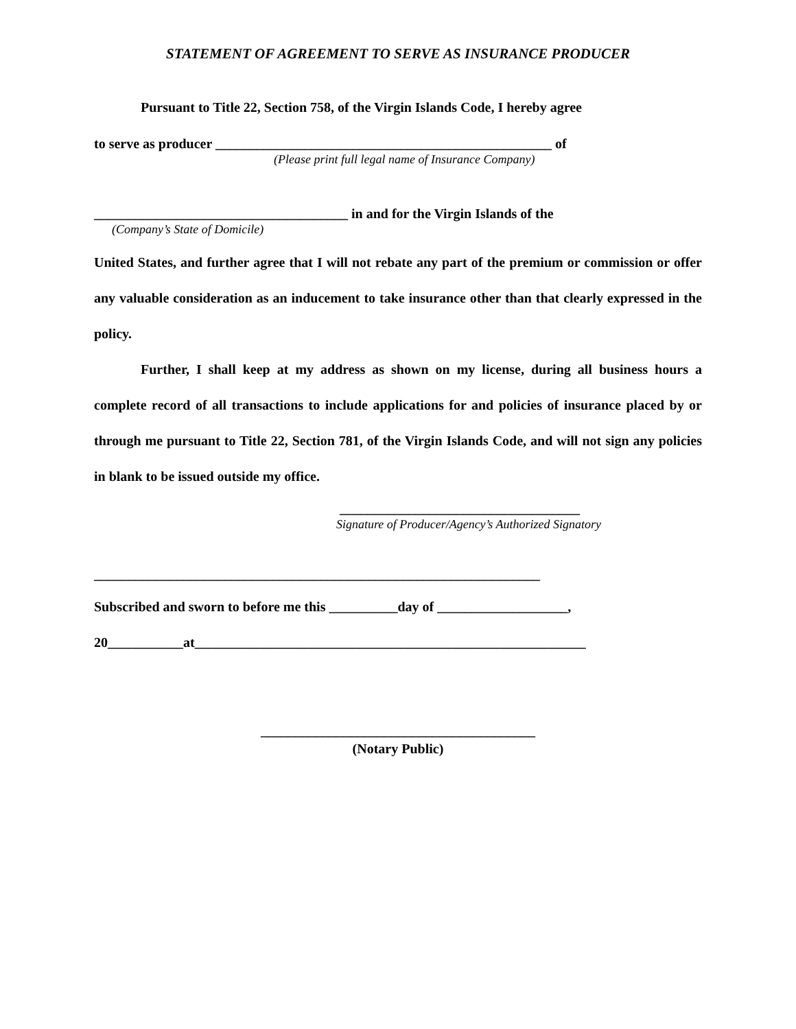STATEMENT OF AGREEMENT TO SERVE AS INSURANCE PRODUCER
Pursuant to Title 22, Section 758, of the Virgin Islands Code, I hereby agree
to serve as producer _________________________________________________ of
(Please print full legal name of Insurance Company)
_____________________________________ in and for the Virgin Islands of the
(Company’s State of Domicile)
United States, and further agree that I will not rebate any part of the premium or commission or offer any valuable consideration as an inducement to take insurance other than that clearly expressed in the policy.
Further, I shall keep at my address as shown on my license, during all business hours a complete record of all transactions to include applications for and policies of insurance placed by or through me pursuant to Title 22, Section 781, of the Virgin Islands Code, and will not sign any policies in blank to be issued outside my office.
___________________________________
Signature of Producer/Agency’s Authorized Signatory
_________________________________________________________________
Subscribed and sworn to before me this __________day of ___________________,
20___________at_________________________________________________________
________________________________________
(Notary Public)